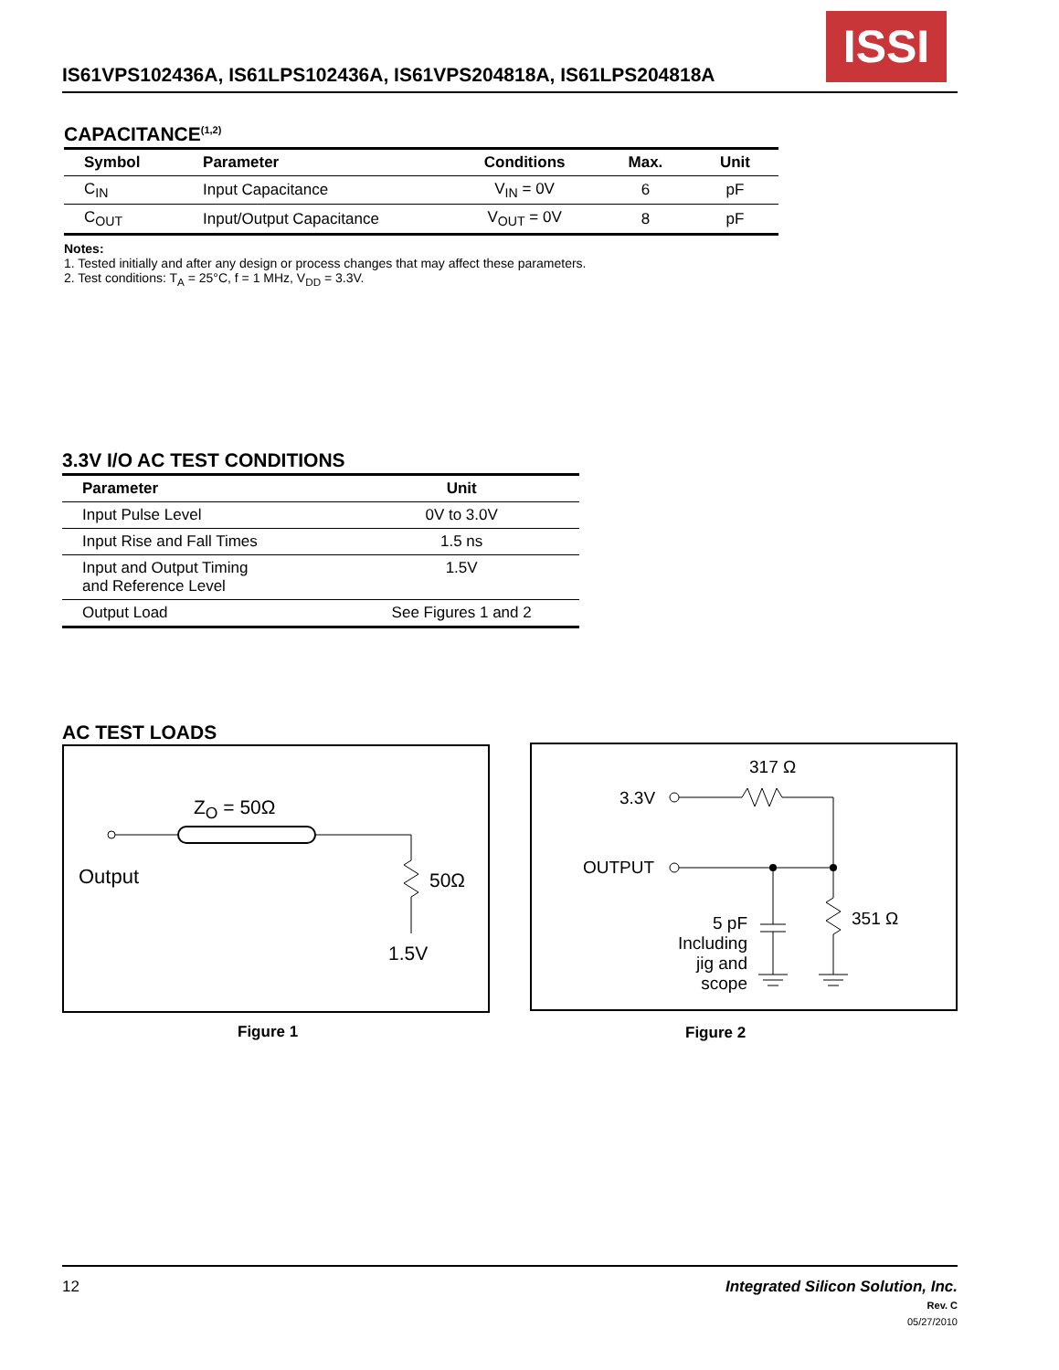IS61VPS102436A, IS61LPS102436A, IS61VPS204818A, IS61LPS204818A
ISSI
CAPACITANCE<sup>(1,2)</sup>
| Symbol | Parameter | Conditions | Max. | Unit |
| --- | --- | --- | --- | --- |
| C<sub>IN</sub> | Input Capacitance | V<sub>IN</sub> = 0V | 6 | pF |
| C<sub>OUT</sub> | Input/Output Capacitance | V<sub>OUT</sub> = 0V | 8 | pF |
Notes:
1. Tested initially and after any design or process changes that may affect these parameters.
2. Test conditions: T<sub>A</sub> = 25°C, f = 1 MHz, V<sub>DD</sub> = 3.3V.
3.3V I/O AC TEST CONDITIONS
| Parameter | Unit |
| --- | --- |
| Input Pulse Level | 0V to 3.0V |
| Input Rise and Fall Times | 1.5 ns |
| Input and Output Timing and Reference Level | 1.5V |
| Output Load | See Figures 1 and 2 |
AC TEST LOADS
Z<sub>O</sub> = 50Ω
Output 50Ω
1.5V
Figure 1
317 Ω
3.3V
OUTPUT
351 Ω
5 pF
Including
jig and
scope
Figure 2
12
Integrated Silicon Solution, Inc.
Rev. C
05/27/2010